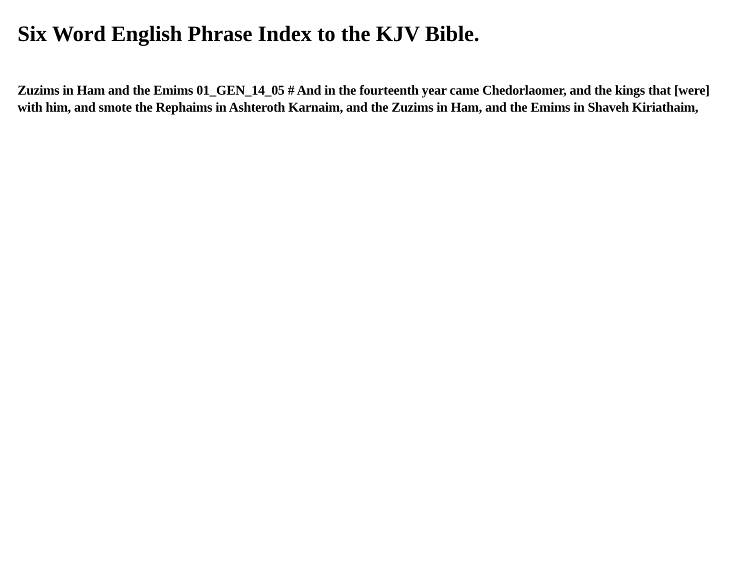Six Word English Phrase Index to the KJV Bible.
Zuzims in Ham and the Emims 01_GEN_14_05 # And in the fourteenth year came Chedorlaomer, and the kings that [were] with him, and smote the Rephaims in Ashteroth Karnaim, and the Zuzims in Ham, and the Emims in Shaveh Kiriathaim,